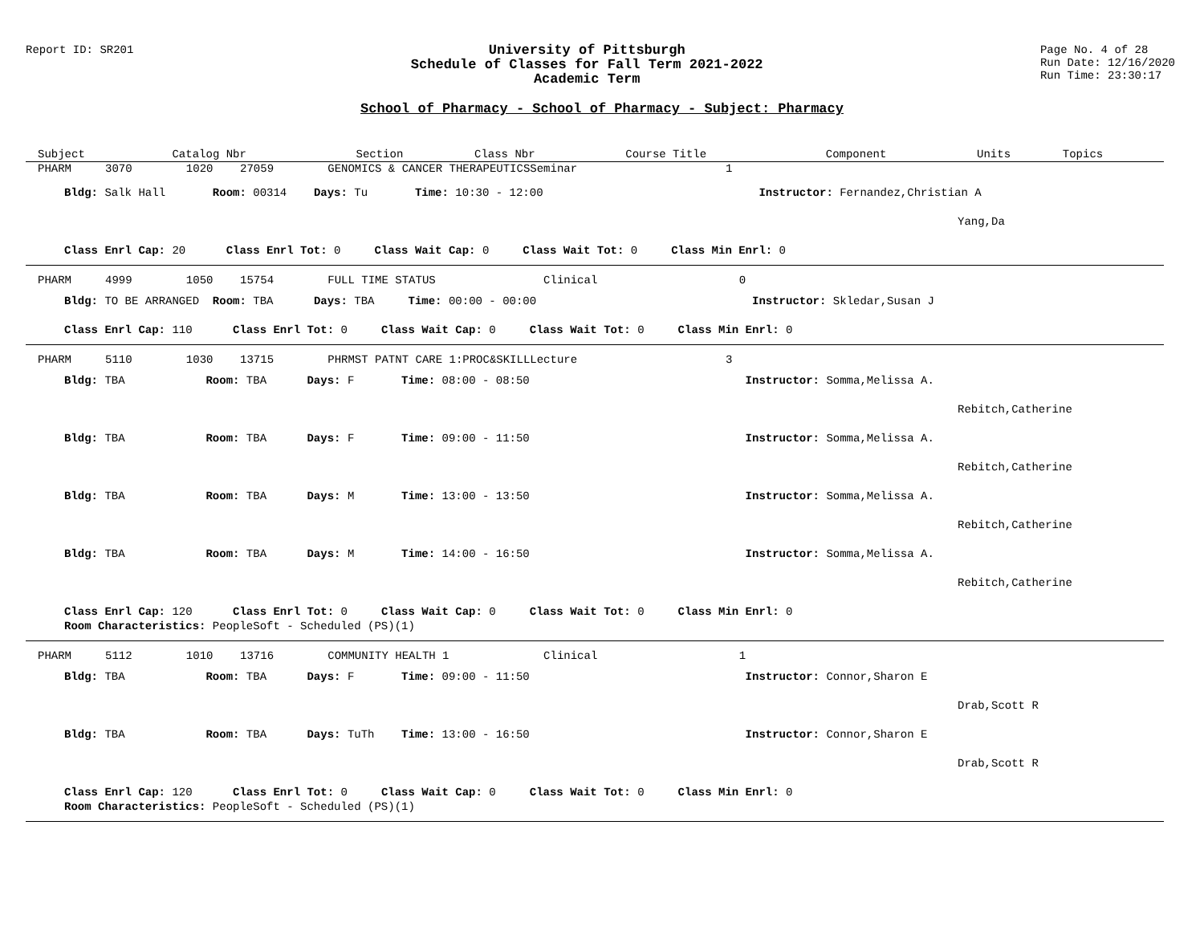Report ID: SR201
University of Pittsburgh
Schedule of Classes for Fall Term 2021-2022
Academic Term
Page No. 4 of 28
Run Date: 12/16/2020
Run Time: 23:30:17
School of Pharmacy - School of Pharmacy - Subject: Pharmacy
| Subject | Catalog Nbr | Section | Class Nbr | Course Title | Component | Units | Topics |
| --- | --- | --- | --- | --- | --- | --- | --- |
PHARM 3070 1020 27059 GENOMICS & CANCER THERAPEUTICSSeminar 1
Bldg: Salk Hall Room: 00314 Days: Tu Time: 10:30 - 12:00 Instructor: Fernandez,Christian A
Yang,Da
Class Enrl Cap: 20 Class Enrl Tot: 0 Class Wait Cap: 0 Class Wait Tot: 0 Class Min Enrl: 0
PHARM 4999 1050 15754 FULL TIME STATUS Clinical 0
Bldg: TO BE ARRANGED Room: TBA Days: TBA Time: 00:00 - 00:00 Instructor: Skledar,Susan J
Class Enrl Cap: 110 Class Enrl Tot: 0 Class Wait Cap: 0 Class Wait Tot: 0 Class Min Enrl: 0
PHARM 5110 1030 13715 PHRMST PATNT CARE 1:PROC&SKILLLecture 3
Bldg: TBA Room: TBA Days: F Time: 08:00 - 08:50 Instructor: Somma,Melissa A.
Rebitch,Catherine
Bldg: TBA Room: TBA Days: F Time: 09:00 - 11:50 Instructor: Somma,Melissa A.
Rebitch,Catherine
Bldg: TBA Room: TBA Days: M Time: 13:00 - 13:50 Instructor: Somma,Melissa A.
Rebitch,Catherine
Bldg: TBA Room: TBA Days: M Time: 14:00 - 16:50 Instructor: Somma,Melissa A.
Rebitch,Catherine
Class Enrl Cap: 120 Class Enrl Tot: 0 Class Wait Cap: 0 Class Wait Tot: 0 Class Min Enrl: 0
Room Characteristics: PeopleSoft - Scheduled (PS)(1)
PHARM 5112 1010 13716 COMMUNITY HEALTH 1 Clinical 1
Bldg: TBA Room: TBA Days: F Time: 09:00 - 11:50 Instructor: Connor,Sharon E
Drab,Scott R
Bldg: TBA Room: TBA Days: TuTh Time: 13:00 - 16:50 Instructor: Connor,Sharon E
Drab,Scott R
Class Enrl Cap: 120 Class Enrl Tot: 0 Class Wait Cap: 0 Class Wait Tot: 0 Class Min Enrl: 0
Room Characteristics: PeopleSoft - Scheduled (PS)(1)